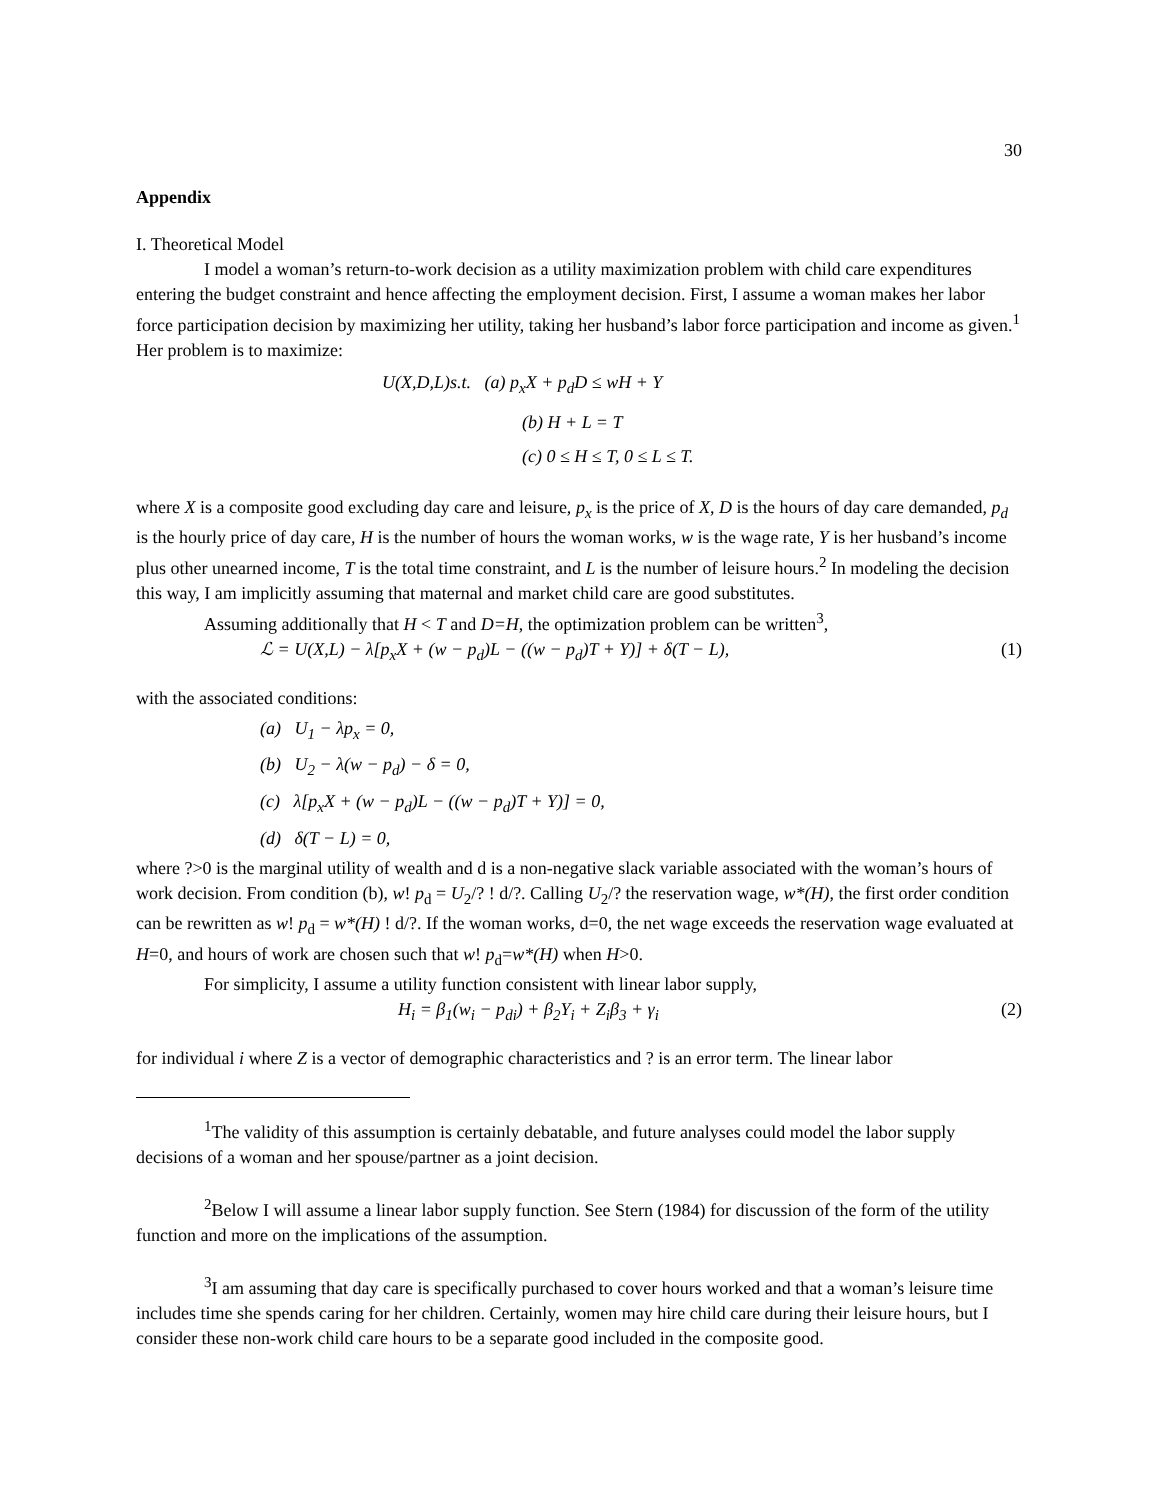30
Appendix
I. Theoretical Model
I model a woman’s return-to-work decision as a utility maximization problem with child care expenditures entering the budget constraint and hence affecting the employment decision. First, I assume a woman makes her labor force participation decision by maximizing her utility, taking her husband’s labor force participation and income as given.<sup>1</sup> Her problem is to maximize:
U(X,D,L)s.t. (a) p<sub>x</sub>X + p<sub>d</sub>D ≤ wH + Y
(b) H + L = T
(c) 0 ≤ H ≤ T, 0 ≤ L ≤ T.
where X is a composite good excluding day care and leisure, p<sub>x</sub> is the price of X, D is the hours of day care demanded, p<sub>d</sub> is the hourly price of day care, H is the number of hours the woman works, w is the wage rate, Y is her husband’s income plus other unearned income, T is the total time constraint, and L is the number of leisure hours.<sup>2</sup> In modeling the decision this way, I am implicitly assuming that maternal and market child care are good substitutes.
Assuming additionally that H < T and D=H, the optimization problem can be written<sup>3</sup>,
ℒ = U(X,L) − λ[p<sub>x</sub>X + (w − p<sub>d</sub>)L − ((w − p<sub>d</sub>)T + Y)] + δ(T − L), (1)
with the associated conditions:
(a) U<sub>1</sub> − λp<sub>x</sub> = 0,
(b) U<sub>2</sub> − λ(w − p<sub>d</sub>) − δ = 0,
(c) λ[p<sub>x</sub>X + (w − p<sub>d</sub>)L − ((w − p<sub>d</sub>)T + Y)] = 0,
(d) δ(T − L) = 0,
where ?>0 is the marginal utility of wealth and d is a non-negative slack variable associated with the woman’s hours of work decision. From condition (b), w! p<sub>d</sub> = U<sub>2</sub>/? ! d/?. Calling U<sub>2</sub>/? the reservation wage, w*(H), the first order condition can be rewritten as w! p<sub>d</sub> = w*(H) ! d/?. If the woman works, d=0, the net wage exceeds the reservation wage evaluated at H=0, and hours of work are chosen such that w! p<sub>d</sub>=w*(H) when H>0.
For simplicity, I assume a utility function consistent with linear labor supply,
H<sub>i</sub> = β<sub>1</sub>(w<sub>i</sub> − p<sub>di</sub>) + β<sub>2</sub>Y<sub>i</sub> + Z<sub>i</sub>β<sub>3</sub> + γ<sub>i</sub> (2)
for individual i where Z is a vector of demographic characteristics and ? is an error term. The linear labor
<sup>1</sup> The validity of this assumption is certainly debatable, and future analyses could model the labor supply decisions of a woman and her spouse/partner as a joint decision.
<sup>2</sup> Below I will assume a linear labor supply function. See Stern (1984) for discussion of the form of the utility function and more on the implications of the assumption.
<sup>3</sup> I am assuming that day care is specifically purchased to cover hours worked and that a woman’s leisure time includes time she spends caring for her children. Certainly, women may hire child care during their leisure hours, but I consider these non-work child care hours to be a separate good included in the composite good.